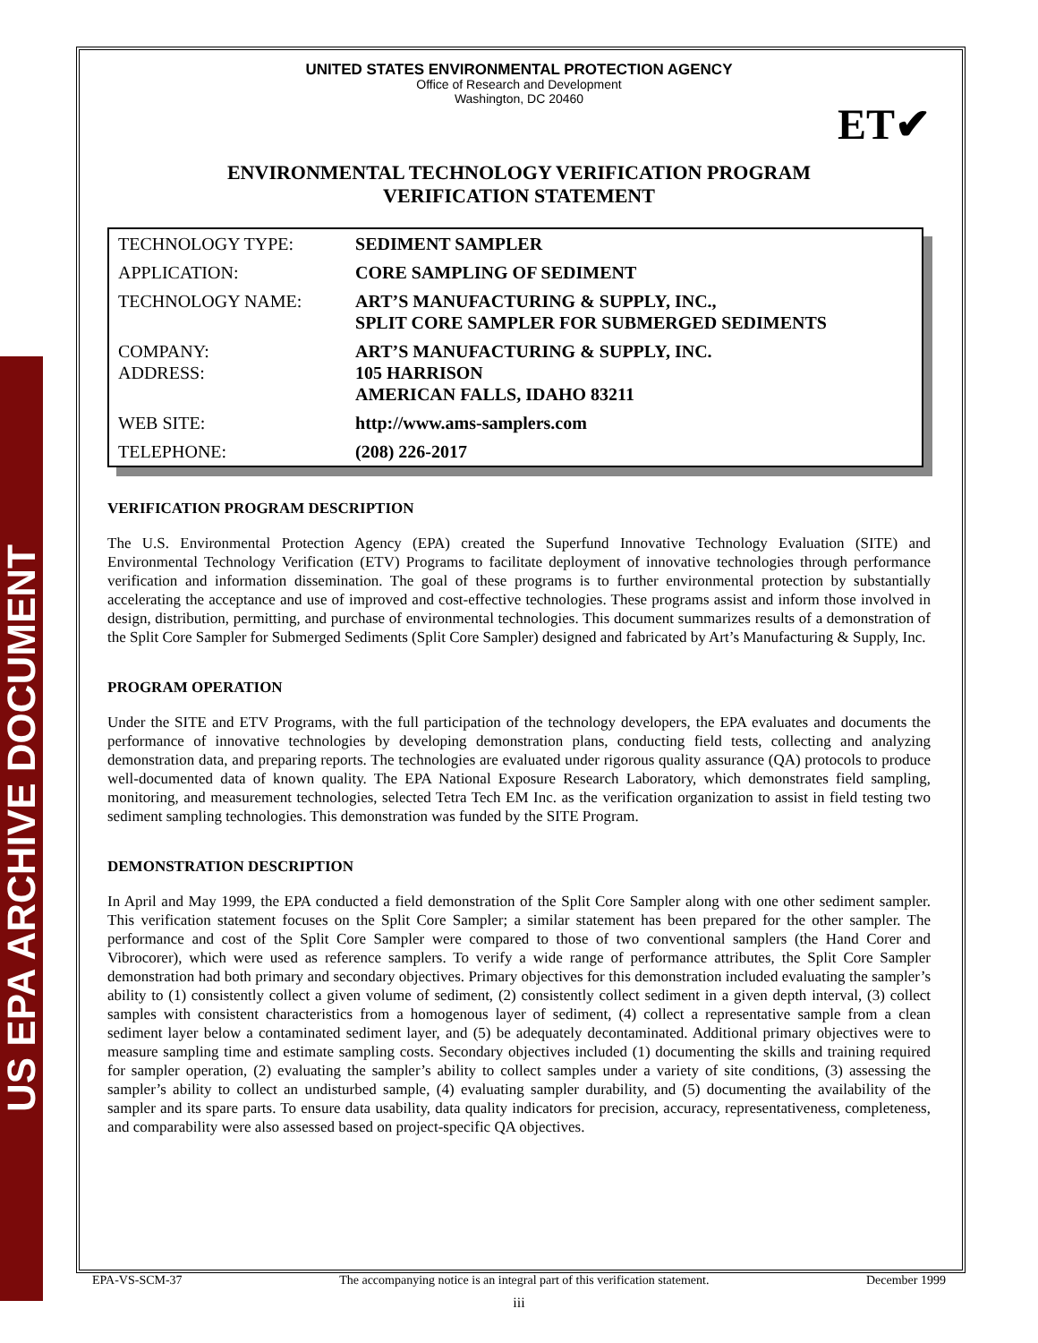US EPA ARCHIVE DOCUMENT
ET✔
UNITED STATES ENVIRONMENTAL PROTECTION AGENCY
Office of Research and Development
Washington, DC 20460
ENVIRONMENTAL TECHNOLOGY VERIFICATION PROGRAM
VERIFICATION STATEMENT
| TECHNOLOGY TYPE: | SEDIMENT SAMPLER |
| APPLICATION: | CORE SAMPLING OF SEDIMENT |
| TECHNOLOGY NAME: | ART’S MANUFACTURING & SUPPLY, INC., SPLIT CORE SAMPLER FOR SUBMERGED SEDIMENTS |
| COMPANY: ADDRESS: | ART’S MANUFACTURING & SUPPLY, INC. 105 HARRISON AMERICAN FALLS, IDAHO 83211 |
| WEB SITE: | http://www.ams-samplers.com |
| TELEPHONE: | (208) 226-2017 |
VERIFICATION PROGRAM DESCRIPTION
The U.S. Environmental Protection Agency (EPA) created the Superfund Innovative Technology Evaluation (SITE) and Environmental Technology Verification (ETV) Programs to facilitate deployment of innovative technologies through performance verification and information dissemination. The goal of these programs is to further environmental protection by substantially accelerating the acceptance and use of improved and cost-effective technologies. These programs assist and inform those involved in design, distribution, permitting, and purchase of environmental technologies. This document summarizes results of a demonstration of the Split Core Sampler for Submerged Sediments (Split Core Sampler) designed and fabricated by Art’s Manufacturing & Supply, Inc.
PROGRAM OPERATION
Under the SITE and ETV Programs, with the full participation of the technology developers, the EPA evaluates and documents the performance of innovative technologies by developing demonstration plans, conducting field tests, collecting and analyzing demonstration data, and preparing reports. The technologies are evaluated under rigorous quality assurance (QA) protocols to produce well-documented data of known quality. The EPA National Exposure Research Laboratory, which demonstrates field sampling, monitoring, and measurement technologies, selected Tetra Tech EM Inc. as the verification organization to assist in field testing two sediment sampling technologies. This demonstration was funded by the SITE Program.
DEMONSTRATION DESCRIPTION
In April and May 1999, the EPA conducted a field demonstration of the Split Core Sampler along with one other sediment sampler. This verification statement focuses on the Split Core Sampler; a similar statement has been prepared for the other sampler. The performance and cost of the Split Core Sampler were compared to those of two conventional samplers (the Hand Corer and Vibrocorer), which were used as reference samplers. To verify a wide range of performance attributes, the Split Core Sampler demonstration had both primary and secondary objectives. Primary objectives for this demonstration included evaluating the sampler’s ability to (1) consistently collect a given volume of sediment, (2) consistently collect sediment in a given depth interval, (3) collect samples with consistent characteristics from a homogenous layer of sediment, (4) collect a representative sample from a clean sediment layer below a contaminated sediment layer, and (5) be adequately decontaminated. Additional primary objectives were to measure sampling time and estimate sampling costs. Secondary objectives included (1) documenting the skills and training required for sampler operation, (2) evaluating the sampler’s ability to collect samples under a variety of site conditions, (3) assessing the sampler’s ability to collect an undisturbed sample, (4) evaluating sampler durability, and (5) documenting the availability of the sampler and its spare parts. To ensure data usability, data quality indicators for precision, accuracy, representativeness, completeness, and comparability were also assessed based on project-specific QA objectives.
EPA-VS-SCM-37 The accompanying notice is an integral part of this verification statement. December 1999
iii